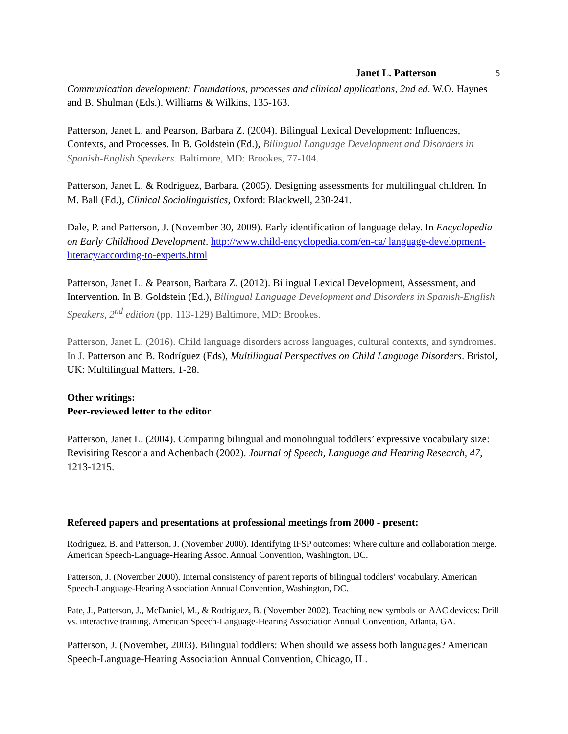Janet L. Patterson 5
Communication development: Foundations, processes and clinical applications, 2nd ed. W.O. Haynes and B. Shulman (Eds.). Williams & Wilkins, 135-163.
Patterson, Janet L. and Pearson, Barbara Z. (2004). Bilingual Lexical Development: Influences, Contexts, and Processes. In B. Goldstein (Ed.), Bilingual Language Development and Disorders in Spanish-English Speakers. Baltimore, MD: Brookes, 77-104.
Patterson, Janet L. & Rodriguez, Barbara. (2005). Designing assessments for multilingual children. In M. Ball (Ed.), Clinical Sociolinguistics, Oxford: Blackwell, 230-241.
Dale, P. and Patterson, J. (November 30, 2009). Early identification of language delay. In Encyclopedia on Early Childhood Development. http://www.child-encyclopedia.com/en-ca/ language-development-literacy/according-to-experts.html
Patterson, Janet L. & Pearson, Barbara Z. (2012). Bilingual Lexical Development, Assessment, and Intervention. In B. Goldstein (Ed.), Bilingual Language Development and Disorders in Spanish-English Speakers, 2<sup>nd</sup> edition (pp. 113-129) Baltimore, MD: Brookes.
Patterson, Janet L. (2016). Child language disorders across languages, cultural contexts, and syndromes. In J. Patterson and B. Rodríguez (Eds), Multilingual Perspectives on Child Language Disorders. Bristol, UK: Multilingual Matters, 1-28.
Other writings:
Peer-reviewed letter to the editor
Patterson, Janet L. (2004). Comparing bilingual and monolingual toddlers’ expressive vocabulary size: Revisiting Rescorla and Achenbach (2002). Journal of Speech, Language and Hearing Research, 47, 1213-1215.
Refereed papers and presentations at professional meetings from 2000 - present:
Rodriguez, B. and Patterson, J. (November 2000). Identifying IFSP outcomes: Where culture and collaboration merge. American Speech-Language-Hearing Assoc. Annual Convention, Washington, DC.
Patterson, J. (November 2000). Internal consistency of parent reports of bilingual toddlers’ vocabulary. American Speech-Language-Hearing Association Annual Convention, Washington, DC.
Pate, J., Patterson, J., McDaniel, M., & Rodriguez, B. (November 2002). Teaching new symbols on AAC devices: Drill vs. interactive training. American Speech-Language-Hearing Association Annual Convention, Atlanta, GA.
Patterson, J. (November, 2003). Bilingual toddlers: When should we assess both languages? American Speech-Language-Hearing Association Annual Convention, Chicago, IL.